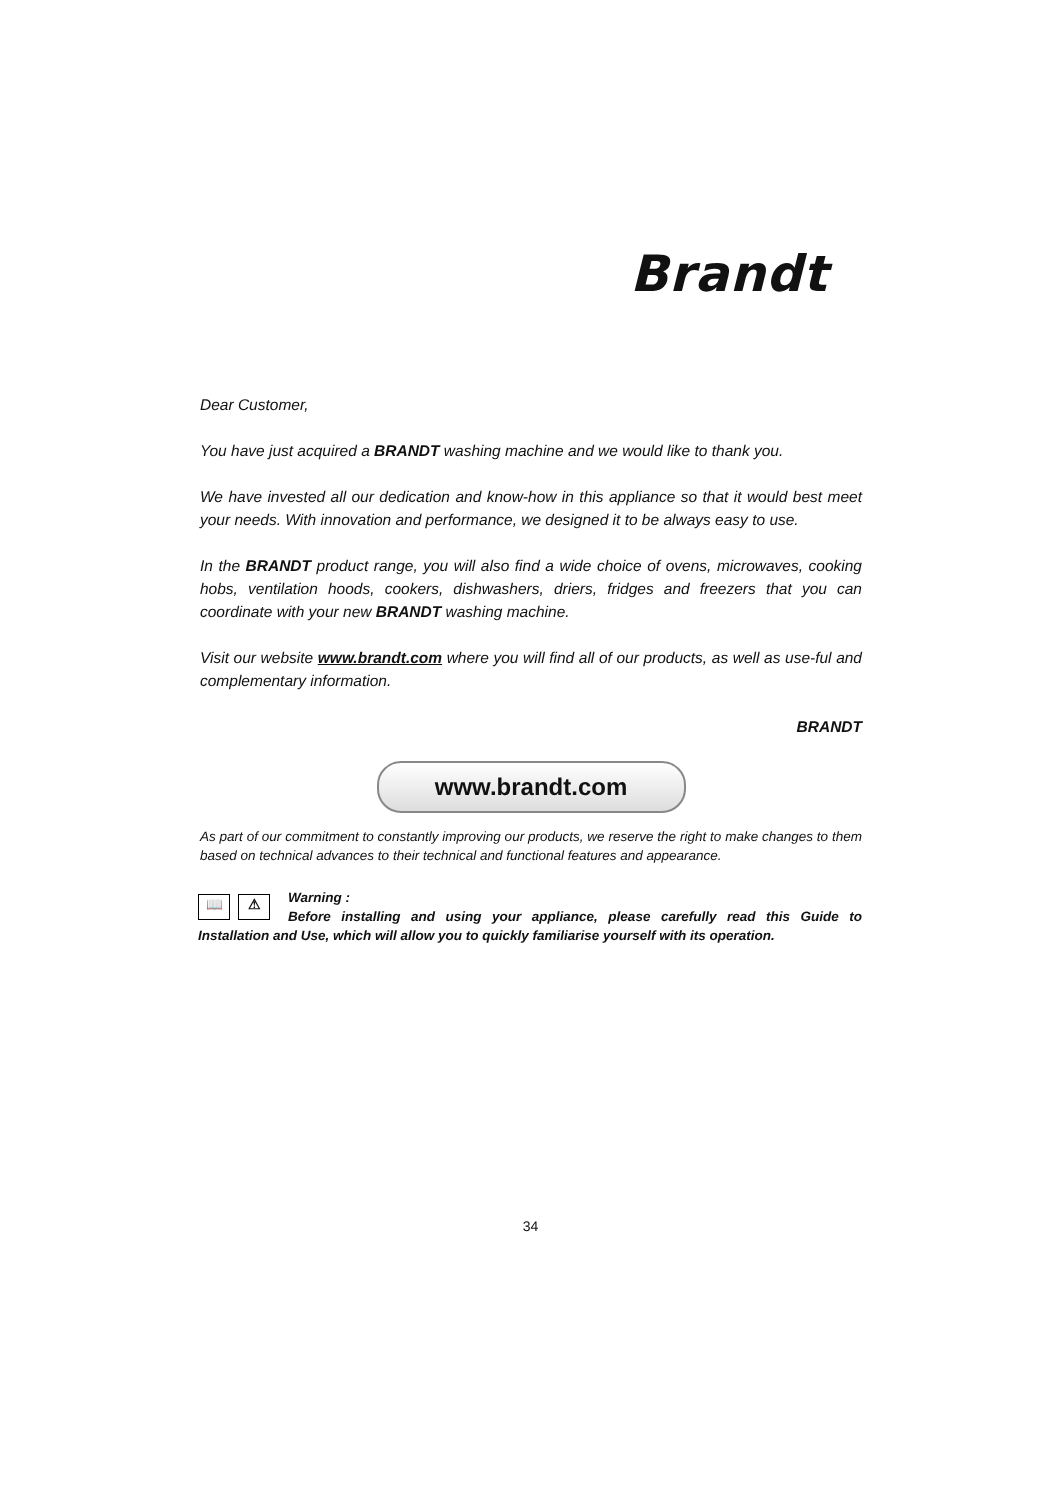Brandt
Dear Customer,
You have just acquired a BRANDT washing machine and we would like to thank you.
We have invested all our dedication and know-how in this appliance so that it would best meet your needs. With innovation and performance, we designed it to be always easy to use.
In the BRANDT product range, you will also find a wide choice of ovens, microwaves, cooking hobs, ventilation hoods, cookers, dishwashers, driers, fridges and freezers that you can coordinate with your new BRANDT washing machine.
Visit our website www.brandt.com where you will find all of our products, as well as use-ful and complementary information.
BRANDT
www.brandt.com
As part of our commitment to constantly improving our products, we reserve the right to make changes to them based on technical advances to their technical and functional features and appearance.
📖 ⚠
Warning :
Before installing and using your appliance, please carefully read this Guide to Installation and Use, which will allow you to quickly familiarise yourself with its operation.
34